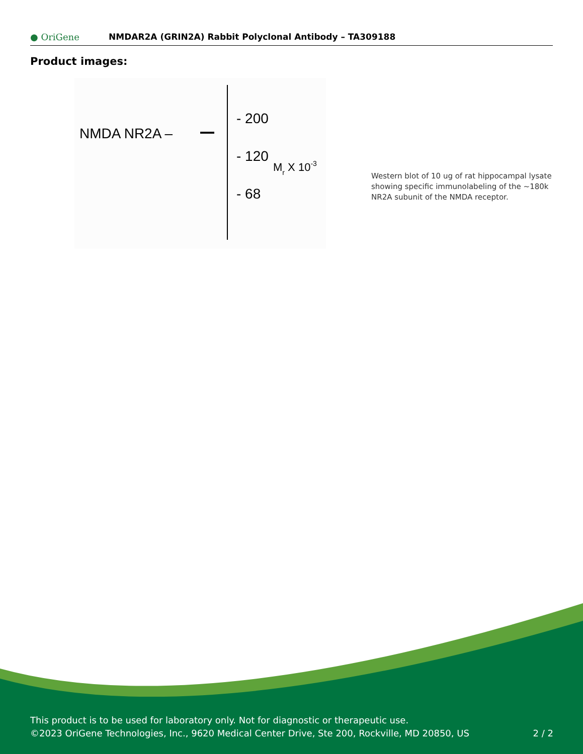● OriGene
NMDAR2A (GRIN2A) Rabbit Polyclonal Antibody – TA309188
Product images:
NMDA NR2A –
- 200
- 120
- 68
Mr X 10-3
Western blot of 10 ug of rat hippocampal lysate showing specific immunolabeling of the ~180k NR2A subunit of the NMDA receptor.
This product is to be used for laboratory only. Not for diagnostic or therapeutic use.
©2023 OriGene Technologies, Inc., 9620 Medical Center Drive, Ste 200, Rockville, MD 20850, US
2 / 2